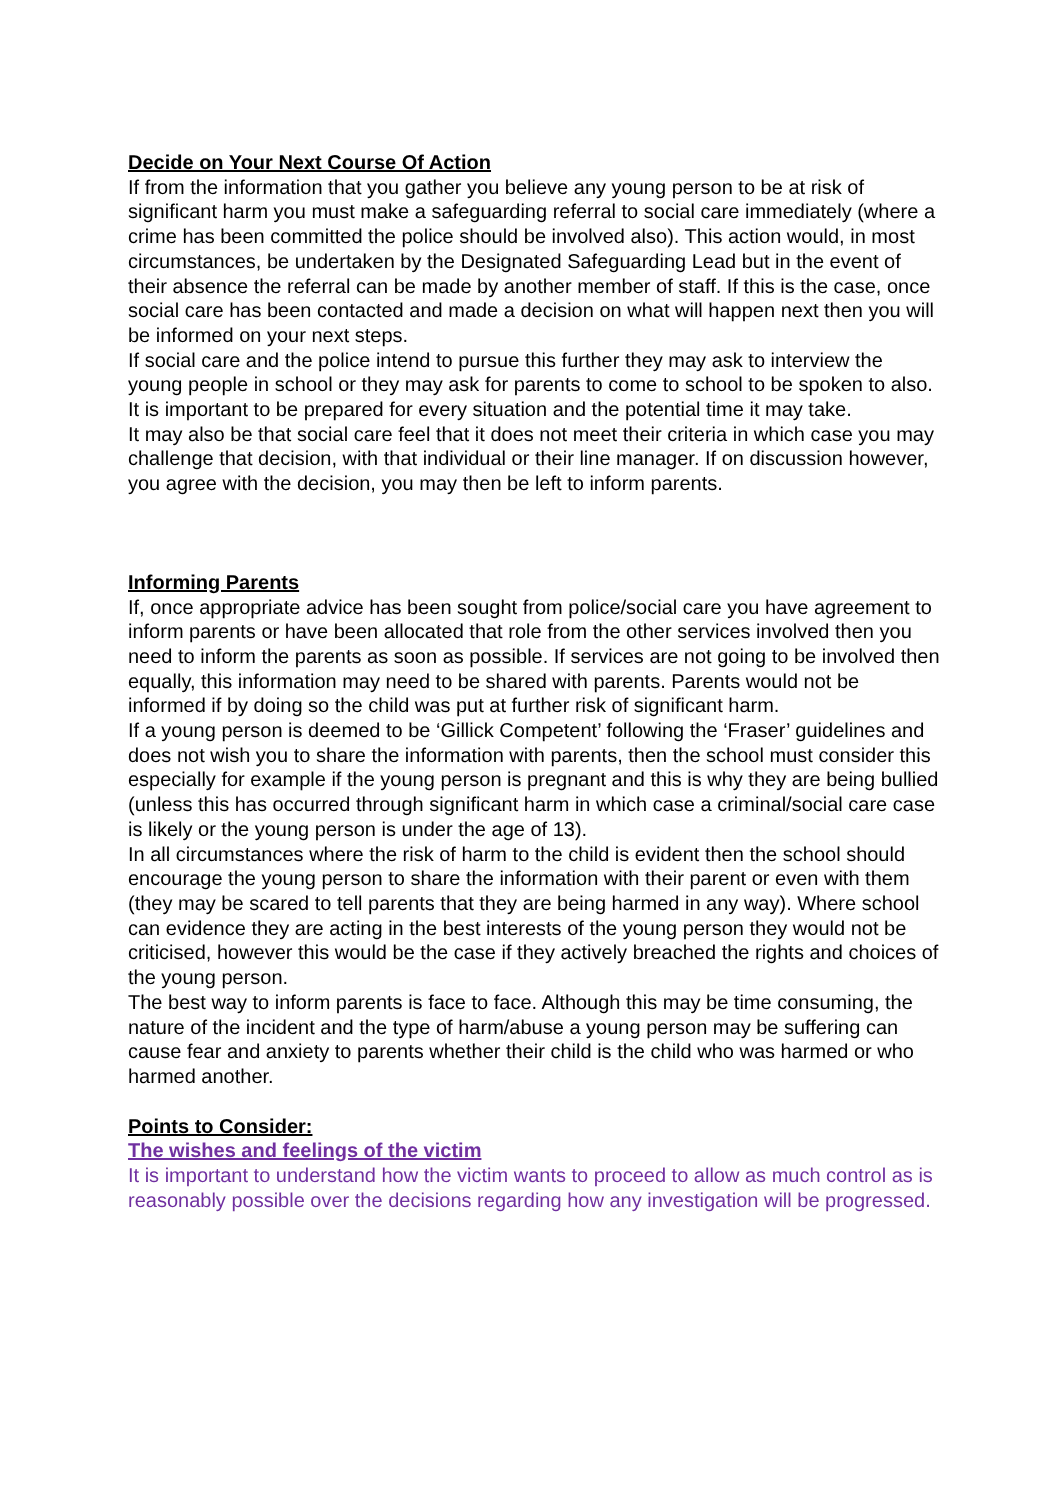Decide on Your Next Course Of Action
If from the information that you gather you believe any young person to be at risk of significant harm you must make a safeguarding referral to social care immediately (where a crime has been committed the police should be involved also). This action would, in most circumstances, be undertaken by the Designated Safeguarding Lead but in the event of their absence the referral can be made by another member of staff. If this is the case, once social care has been contacted and made a decision on what will happen next then you will be informed on your next steps.
If social care and the police intend to pursue this further they may ask to interview the young people in school or they may ask for parents to come to school to be spoken to also. It is important to be prepared for every situation and the potential time it may take.
It may also be that social care feel that it does not meet their criteria in which case you may challenge that decision, with that individual or their line manager. If on discussion however, you agree with the decision, you may then be left to inform parents.
Informing Parents
If, once appropriate advice has been sought from police/social care you have agreement to inform parents or have been allocated that role from the other services involved then you need to inform the parents as soon as possible. If services are not going to be involved then equally, this information may need to be shared with parents. Parents would not be informed if by doing so the child was put at further risk of significant harm.
If a young person is deemed to be ‘Gillick Competent’ following the ‘Fraser’ guidelines and does not wish you to share the information with parents, then the school must consider this especially for example if the young person is pregnant and this is why they are being bullied (unless this has occurred through significant harm in which case a criminal/social care case is likely or the young person is under the age of 13).
In all circumstances where the risk of harm to the child is evident then the school should encourage the young person to share the information with their parent or even with them (they may be scared to tell parents that they are being harmed in any way). Where school can evidence they are acting in the best interests of the young person they would not be criticised, however this would be the case if they actively breached the rights and choices of the young person.
The best way to inform parents is face to face. Although this may be time consuming, the nature of the incident and the type of harm/abuse a young person may be suffering can cause fear and anxiety to parents whether their child is the child who was harmed or who harmed another.
Points to Consider:
The wishes and feelings of the victim
It is important to understand how the victim wants to proceed to allow as much control as is reasonably possible over the decisions regarding how any investigation will be progressed.